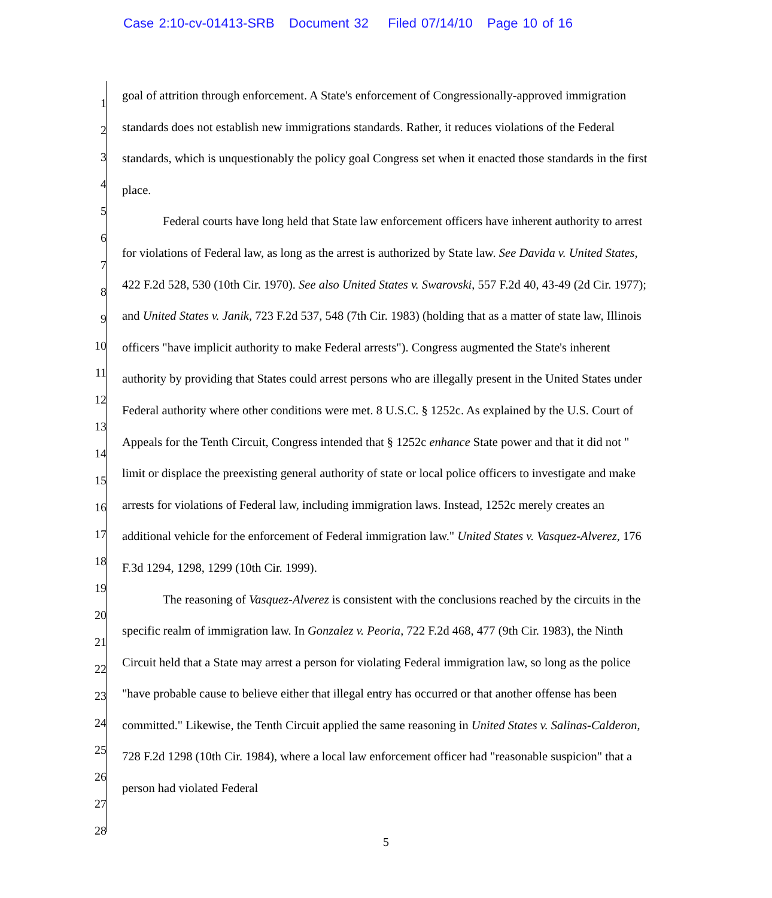Case 2:10-cv-01413-SRB Document 32 Filed 07/14/10 Page 10 of 16
1
2
3
4
5
6
7
8
9
10
11
12
13
14
15
16
17
18
19
20
21
22
23
24
25
26
27
28
goal of attrition through enforcement. A State's enforcement of Congressionally-approved immigration standards does not establish new immigrations standards. Rather, it reduces violations of the Federal standards, which is unquestionably the policy goal Congress set when it enacted those standards in the first place.
Federal courts have long held that State law enforcement officers have inherent authority to arrest for violations of Federal law, as long as the arrest is authorized by State law. See Davida v. United States, 422 F.2d 528, 530 (10th Cir. 1970). See also United States v. Swarovski, 557 F.2d 40, 43-49 (2d Cir. 1977); and United States v. Janik, 723 F.2d 537, 548 (7th Cir. 1983) (holding that as a matter of state law, Illinois officers "have implicit authority to make Federal arrests"). Congress augmented the State's inherent authority by providing that States could arrest persons who are illegally present in the United States under Federal authority where other conditions were met. 8 U.S.C. § 1252c. As explained by the U.S. Court of Appeals for the Tenth Circuit, Congress intended that § 1252c enhance State power and that it did not " limit or displace the preexisting general authority of state or local police officers to investigate and make arrests for violations of Federal law, including immigration laws. Instead, 1252c merely creates an additional vehicle for the enforcement of Federal immigration law." United States v. Vasquez-Alverez, 176 F.3d 1294, 1298, 1299 (10th Cir. 1999).
The reasoning of Vasquez-Alverez is consistent with the conclusions reached by the circuits in the specific realm of immigration law. In Gonzalez v. Peoria, 722 F.2d 468, 477 (9th Cir. 1983), the Ninth Circuit held that a State may arrest a person for violating Federal immigration law, so long as the police "have probable cause to believe either that illegal entry has occurred or that another offense has been committed." Likewise, the Tenth Circuit applied the same reasoning in United States v. Salinas-Calderon, 728 F.2d 1298 (10th Cir. 1984), where a local law enforcement officer had "reasonable suspicion" that a person had violated Federal
5